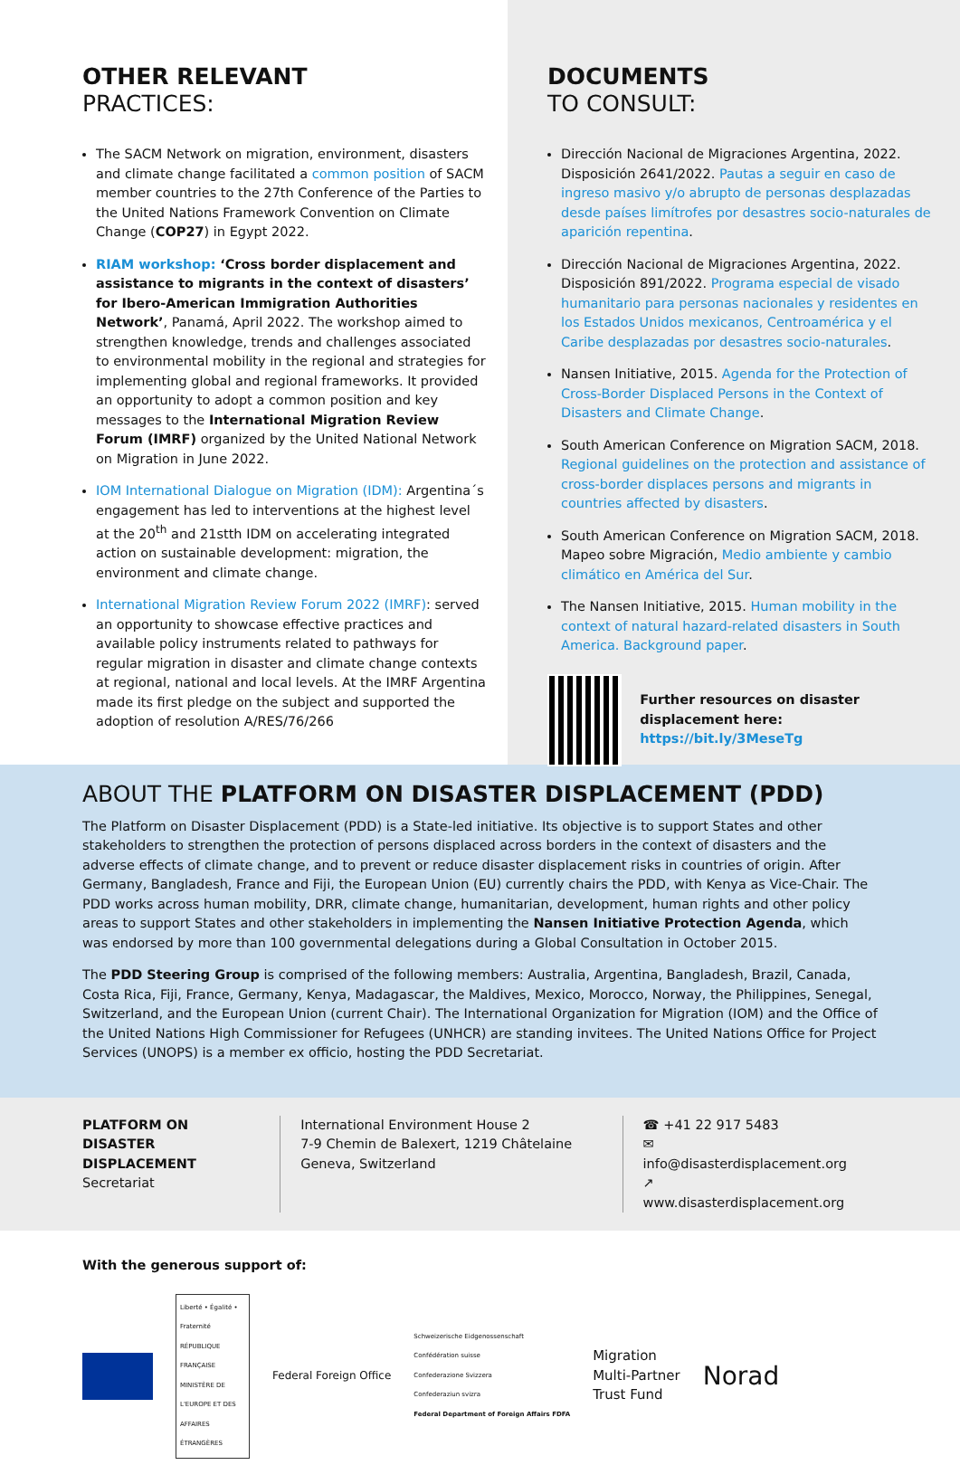OTHER RELEVANT
PRACTICES:
The SACM Network on migration, environment, disasters and climate change facilitated a common position of SACM member countries to the 27th Conference of the Parties to the United Nations Framework Convention on Climate Change (COP27) in Egypt 2022.
RIAM workshop: ‘Cross border displacement and assistance to migrants in the context of disasters’ for Ibero-American Immigration Authorities Network’, Panamá, April 2022. The workshop aimed to strengthen knowledge, trends and challenges associated to environmental mobility in the regional and strategies for implementing global and regional frameworks. It provided an opportunity to adopt a common position and key messages to the International Migration Review Forum (IMRF) organized by the United National Network on Migration in June 2022.
IOM International Dialogue on Migration (IDM): Argentina´s engagement has led to interventions at the highest level at the 20<sup>th</sup> and 21stth IDM on accelerating integrated action on sustainable development: migration, the environment and climate change.
International Migration Review Forum 2022 (IMRF): served an opportunity to showcase effective practices and available policy instruments related to pathways for regular migration in disaster and climate change contexts at regional, national and local levels. At the IMRF Argentina made its first pledge on the subject and supported the adoption of resolution A/RES/76/266
DOCUMENTS
TO CONSULT:
Dirección Nacional de Migraciones Argentina, 2022. Disposición 2641/2022. Pautas a seguir en caso de ingreso masivo y/o abrupto de personas desplazadas desde países limítrofes por desastres socio-naturales de aparición repentina.
Dirección Nacional de Migraciones Argentina, 2022. Disposición 891/2022. Programa especial de visado humanitario para personas nacionales y residentes en los Estados Unidos mexicanos, Centroamérica y el Caribe desplazadas por desastres socio-naturales.
Nansen Initiative, 2015. Agenda for the Protection of Cross-Border Displaced Persons in the Context of Disasters and Climate Change.
South American Conference on Migration SACM, 2018. Regional guidelines on the protection and assistance of cross-border displaces persons and migrants in countries affected by disasters.
South American Conference on Migration SACM, 2018. Mapeo sobre Migración, Medio ambiente y cambio climático en América del Sur.
The Nansen Initiative, 2015. Human mobility in the context of natural hazard-related disasters in South America. Background paper.
Further resources on disaster displacement here:
https://bit.ly/3MeseTg
ABOUT THE PLATFORM ON DISASTER DISPLACEMENT (PDD)
The Platform on Disaster Displacement (PDD) is a State-led initiative. Its objective is to support States and other stakeholders to strengthen the protection of persons displaced across borders in the context of disasters and the adverse effects of climate change, and to prevent or reduce disaster displacement risks in countries of origin. After Germany, Bangladesh, France and Fiji, the European Union (EU) currently chairs the PDD, with Kenya as Vice-Chair. The PDD works across human mobility, DRR, climate change, humanitarian, development, human rights and other policy areas to support States and other stakeholders in implementing the Nansen Initiative Protection Agenda, which was endorsed by more than 100 governmental delegations during a Global Consultation in October 2015.
The PDD Steering Group is comprised of the following members: Australia, Argentina, Bangladesh, Brazil, Canada, Costa Rica, Fiji, France, Germany, Kenya, Madagascar, the Maldives, Mexico, Morocco, Norway, the Philippines, Senegal, Switzerland, and the European Union (current Chair). The International Organization for Migration (IOM) and the Office of the United Nations High Commissioner for Refugees (UNHCR) are standing invitees. The United Nations Office for Project Services (UNOPS) is a member ex officio, hosting the PDD Secretariat.
PLATFORM ON DISASTER DISPLACEMENT
Secretariat
International Environment House 2
7-9 Chemin de Balexert, 1219 Châtelaine
Geneva, Switzerland
☎ +41 22 917 5483
✉ info@disasterdisplacement.org
↗ www.disasterdisplacement.org
With the generous support of:
Liberté • Égalité • Fraternité
RÉPUBLIQUE FRANÇAISE
MINISTÈRE DE L'EUROPE ET DES AFFAIRES ÉTRANGÈRES
Federal Foreign Office
Schweizerische Eidgenossenschaft
Confédération suisse
Confederazione Svizzera
Confederaziun svizra
Federal Department of Foreign Affairs FDFA
Migration
Multi-Partner
Trust Fund
Norad